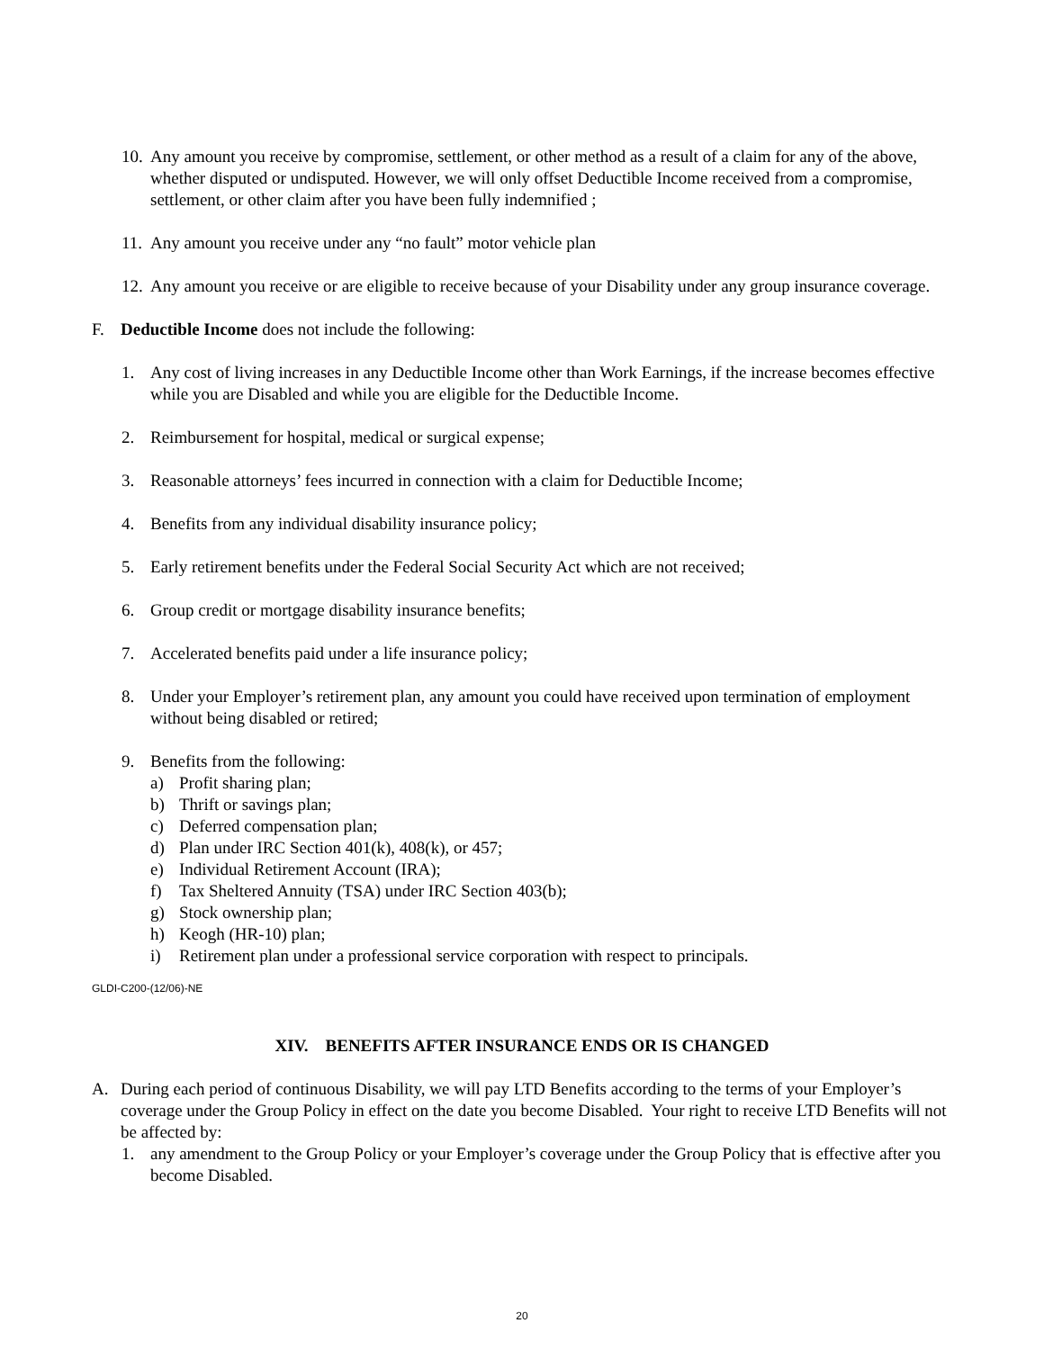10. Any amount you receive by compromise, settlement, or other method as a result of a claim for any of the above, whether disputed or undisputed. However, we will only offset Deductible Income received from a compromise, settlement, or other claim after you have been fully indemnified ;
11. Any amount you receive under any “no fault” motor vehicle plan
12. Any amount you receive or are eligible to receive because of your Disability under any group insurance coverage.
F. Deductible Income does not include the following:
1. Any cost of living increases in any Deductible Income other than Work Earnings, if the increase becomes effective while you are Disabled and while you are eligible for the Deductible Income.
2. Reimbursement for hospital, medical or surgical expense;
3. Reasonable attorneys’ fees incurred in connection with a claim for Deductible Income;
4. Benefits from any individual disability insurance policy;
5. Early retirement benefits under the Federal Social Security Act which are not received;
6. Group credit or mortgage disability insurance benefits;
7. Accelerated benefits paid under a life insurance policy;
8. Under your Employer’s retirement plan, any amount you could have received upon termination of employment without being disabled or retired;
9. Benefits from the following:
a) Profit sharing plan;
b) Thrift or savings plan;
c) Deferred compensation plan;
d) Plan under IRC Section 401(k), 408(k), or 457;
e) Individual Retirement Account (IRA);
f) Tax Sheltered Annuity (TSA) under IRC Section 403(b);
g) Stock ownership plan;
h) Keogh (HR-10) plan;
i) Retirement plan under a professional service corporation with respect to principals.
GLDI-C200-(12/06)-NE
XIV. BENEFITS AFTER INSURANCE ENDS OR IS CHANGED
A. During each period of continuous Disability, we will pay LTD Benefits according to the terms of your Employer’s coverage under the Group Policy in effect on the date you become Disabled. Your right to receive LTD Benefits will not be affected by:
1. any amendment to the Group Policy or your Employer’s coverage under the Group Policy that is effective after you become Disabled.
20